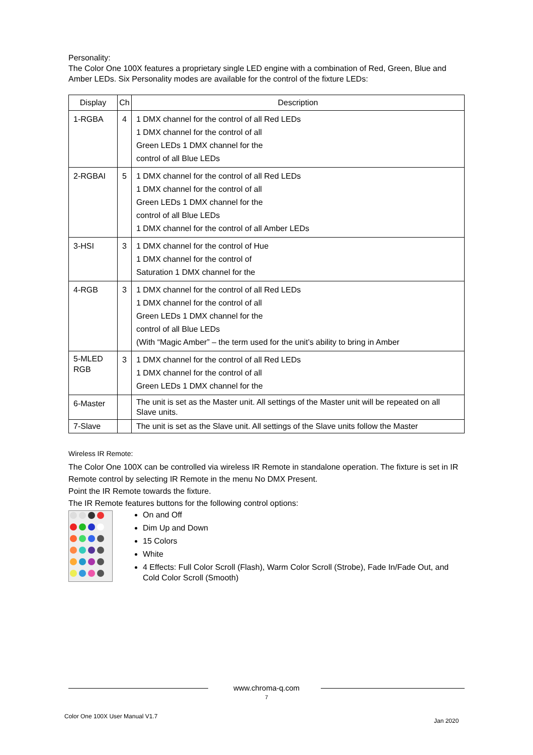Personality:
The Color One 100X features a proprietary single LED engine with a combination of Red, Green, Blue and Amber LEDs. Six Personality modes are available for the control of the fixture LEDs:
| Display | Ch | Description |
| --- | --- | --- |
| 1-RGBA | 4 | 1 DMX channel for the control of all Red LEDs 1 DMX channel for the control of all Green LEDs 1 DMX channel for the control of all Blue LEDs |
| 2-RGBAI | 5 | 1 DMX channel for the control of all Red LEDs 1 DMX channel for the control of all Green LEDs 1 DMX channel for the control of all Blue LEDs 1 DMX channel for the control of all Amber LEDs |
| 3-HSI | 3 | 1 DMX channel for the control of Hue 1 DMX channel for the control of Saturation 1 DMX channel for the |
| 4-RGB | 3 | 1 DMX channel for the control of all Red LEDs 1 DMX channel for the control of all Green LEDs 1 DMX channel for the control of all Blue LEDs (With “Magic Amber” – the term used for the unit’s ability to bring in Amber |
| 5-MLED RGB | 3 | 1 DMX channel for the control of all Red LEDs 1 DMX channel for the control of all Green LEDs 1 DMX channel for the |
| 6-Master | | The unit is set as the Master unit. All settings of the Master unit will be repeated on all Slave units. |
| 7-Slave | | The unit is set as the Slave unit. All settings of the Slave units follow the Master |
Wireless IR Remote:
The Color One 100X can be controlled via wireless IR Remote in standalone operation. The fixture is set in IR Remote control by selecting IR Remote in the menu No DMX Present.
Point the IR Remote towards the fixture.
The IR Remote features buttons for the following control options:
On and Off
Dim Up and Down
15 Colors
White
4 Effects: Full Color Scroll (Flash), Warm Color Scroll (Strobe), Fade In/Fade Out, and Cold Color Scroll (Smooth)
www.chroma-q.com
7
Color One 100X User Manual V1.7
Jan 2020